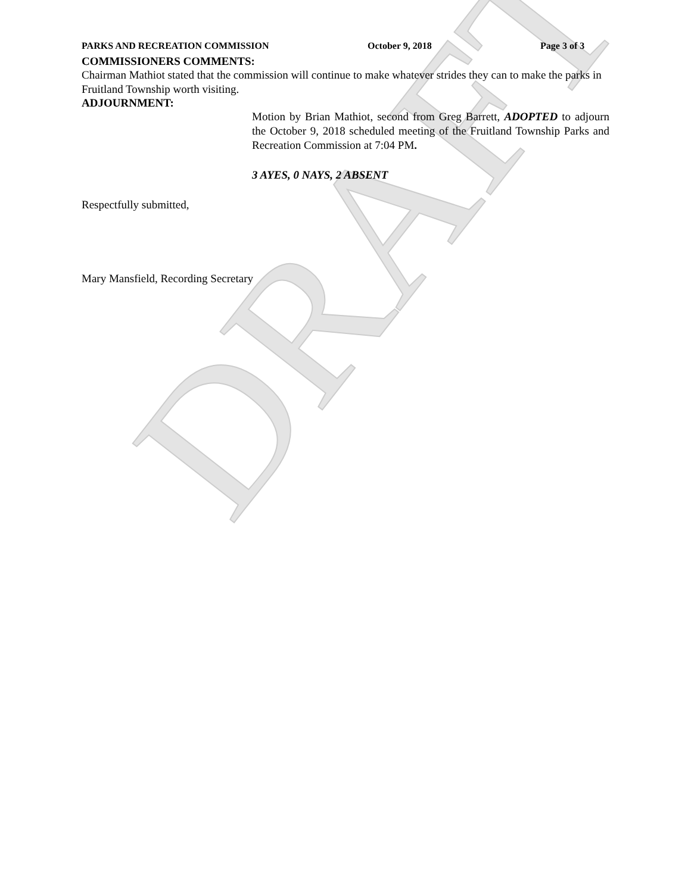DRAFT
PARKS AND RECREATION COMMISSION October 9, 2018 Page 3 of 3
COMMISSIONERS COMMENTS:
Chairman Mathiot stated that the commission will continue to make whatever strides they can to make the parks in Fruitland Township worth visiting.
ADJOURNMENT:
Motion by Brian Mathiot, second from Greg Barrett, ADOPTED to adjourn the October 9, 2018 scheduled meeting of the Fruitland Township Parks and Recreation Commission at 7:04 PM.
3 AYES, 0 NAYS, 2 ABSENT
Respectfully submitted,
Mary Mansfield, Recording Secretary